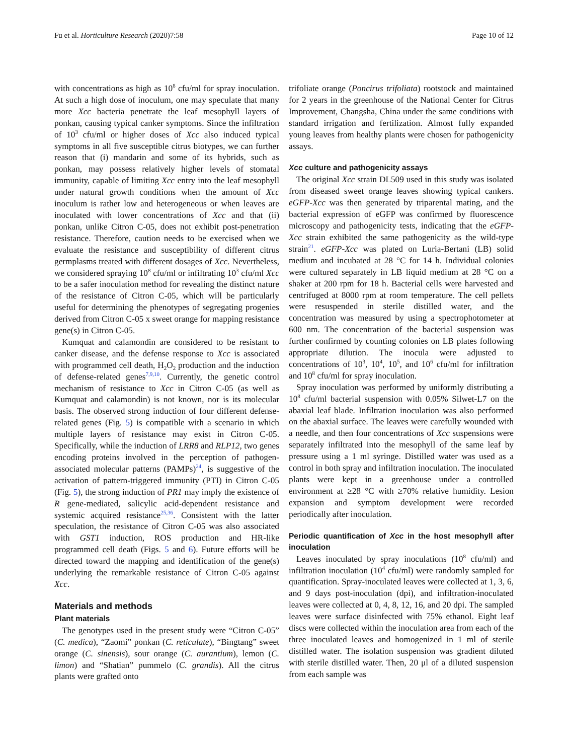Fu et al. Horticulture Research (2020)7:58 Page 10 of 12
with concentrations as high as 10<sup>8</sup> cfu/ml for spray inoculation. At such a high dose of inoculum, one may speculate that many more Xcc bacteria penetrate the leaf mesophyll layers of ponkan, causing typical canker symptoms. Since the infiltration of 10<sup>3</sup> cfu/ml or higher doses of Xcc also induced typical symptoms in all five susceptible citrus biotypes, we can further reason that (i) mandarin and some of its hybrids, such as ponkan, may possess relatively higher levels of stomatal immunity, capable of limiting Xcc entry into the leaf mesophyll under natural growth conditions when the amount of Xcc inoculum is rather low and heterogeneous or when leaves are inoculated with lower concentrations of Xcc and that (ii) ponkan, unlike Citron C-05, does not exhibit post-penetration resistance. Therefore, caution needs to be exercised when we evaluate the resistance and susceptibility of different citrus germplasms treated with different dosages of Xcc. Nevertheless, we considered spraying 10<sup>8</sup> cfu/ml or infiltrating 10<sup>3</sup> cfu/ml Xcc to be a safer inoculation method for revealing the distinct nature of the resistance of Citron C-05, which will be particularly useful for determining the phenotypes of segregating progenies derived from Citron C-05 x sweet orange for mapping resistance gene(s) in Citron C-05.
Kumquat and calamondin are considered to be resistant to canker disease, and the defense response to Xcc is associated with programmed cell death, H<sub>2</sub>O<sub>2</sub> production and the induction of defense-related genes<sup>7,9,10</sup>. Currently, the genetic control mechanism of resistance to Xcc in Citron C-05 (as well as Kumquat and calamondin) is not known, nor is its molecular basis. The observed strong induction of four different defense-related genes (Fig. 5) is compatible with a scenario in which multiple layers of resistance may exist in Citron C-05. Specifically, while the induction of LRR8 and RLP12, two genes encoding proteins involved in the perception of pathogen-associated molecular patterns (PAMPs)<sup>24</sup>, is suggestive of the activation of pattern-triggered immunity (PTI) in Citron C-05 (Fig. 5), the strong induction of PR1 may imply the existence of R gene-mediated, salicylic acid-dependent resistance and systemic acquired resistance<sup>25,36</sup>. Consistent with the latter speculation, the resistance of Citron C-05 was also associated with GST1 induction, ROS production and HR-like programmed cell death (Figs. 5 and 6). Future efforts will be directed toward the mapping and identification of the gene(s) underlying the remarkable resistance of Citron C-05 against Xcc.
Materials and methods
Plant materials
The genotypes used in the present study were “Citron C-05” (C. medica), “Zaomi” ponkan (C. reticulate), “Bingtang” sweet orange (C. sinensis), sour orange (C. aurantium), lemon (C. limon) and “Shatian” pummelo (C. grandis). All the citrus plants were grafted onto
trifoliate orange (Poncirus trifoliata) rootstock and maintained for 2 years in the greenhouse of the National Center for Citrus Improvement, Changsha, China under the same conditions with standard irrigation and fertilization. Almost fully expanded young leaves from healthy plants were chosen for pathogenicity assays.
Xcc culture and pathogenicity assays
The original Xcc strain DL509 used in this study was isolated from diseased sweet orange leaves showing typical cankers. eGFP-Xcc was then generated by triparental mating, and the bacterial expression of eGFP was confirmed by fluorescence microscopy and pathogenicity tests, indicating that the eGFP-Xcc strain exhibited the same pathogenicity as the wild-type strain<sup>21</sup>. eGFP-Xcc was plated on Luria-Bertani (LB) solid medium and incubated at 28 °C for 14 h. Individual colonies were cultured separately in LB liquid medium at 28 °C on a shaker at 200 rpm for 18 h. Bacterial cells were harvested and centrifuged at 8000 rpm at room temperature. The cell pellets were resuspended in sterile distilled water, and the concentration was measured by using a spectrophotometer at 600 nm. The concentration of the bacterial suspension was further confirmed by counting colonies on LB plates following appropriate dilution. The inocula were adjusted to concentrations of 10<sup>3</sup>, 10<sup>4</sup>, 10<sup>5</sup>, and 10<sup>6</sup> cfu/ml for infiltration and 10<sup>8</sup> cfu/ml for spray inoculation.
Spray inoculation was performed by uniformly distributing a 10<sup>8</sup> cfu/ml bacterial suspension with 0.05% Silwet-L7 on the abaxial leaf blade. Infiltration inoculation was also performed on the abaxial surface. The leaves were carefully wounded with a needle, and then four concentrations of Xcc suspensions were separately infiltrated into the mesophyll of the same leaf by pressure using a 1 ml syringe. Distilled water was used as a control in both spray and infiltration inoculation. The inoculated plants were kept in a greenhouse under a controlled environment at ≥28 °C with ≥70% relative humidity. Lesion expansion and symptom development were recorded periodically after inoculation.
Periodic quantification of Xcc in the host mesophyll after inoculation
Leaves inoculated by spray inoculations (10<sup>8</sup> cfu/ml) and infiltration inoculation (10<sup>4</sup> cfu/ml) were randomly sampled for quantification. Spray-inoculated leaves were collected at 1, 3, 6, and 9 days post-inoculation (dpi), and infiltration-inoculated leaves were collected at 0, 4, 8, 12, 16, and 20 dpi. The sampled leaves were surface disinfected with 75% ethanol. Eight leaf discs were collected within the inoculation area from each of the three inoculated leaves and homogenized in 1 ml of sterile distilled water. The isolation suspension was gradient diluted with sterile distilled water. Then, 20 μl of a diluted suspension from each sample was